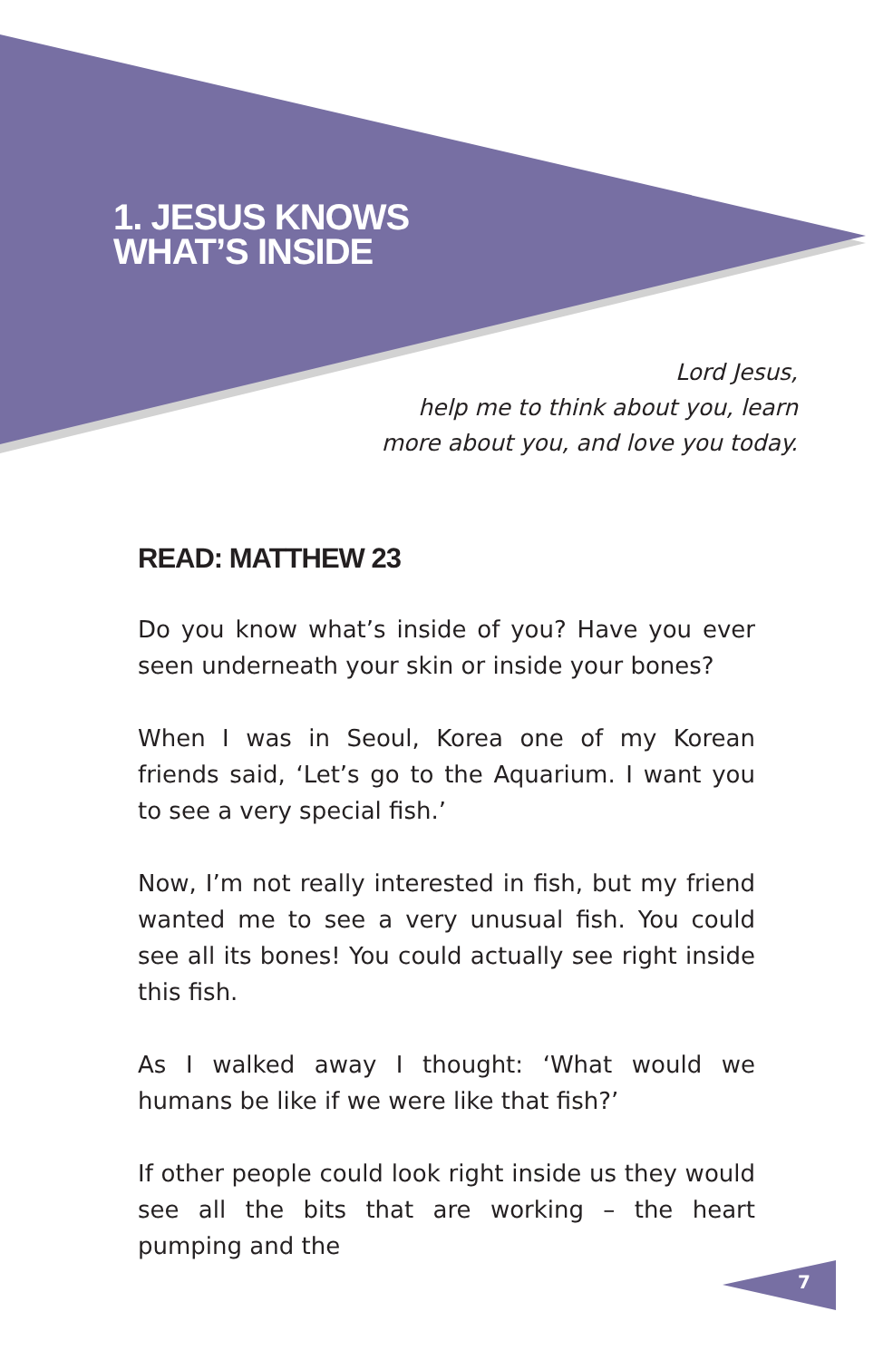1. JESUS KNOWS WHAT’S INSIDE
Lord Jesus,
help me to think about you, learn
more about you, and love you today.
READ: MATTHEW 23
Do you know what’s inside of you? Have you ever seen underneath your skin or inside your bones?
When I was in Seoul, Korea one of my Korean friends said, ‘Let’s go to the Aquarium. I want you to see a very special fish.’
Now, I’m not really interested in fish, but my friend wanted me to see a very unusual fish. You could see all its bones! You could actually see right inside this fish.
As I walked away I thought: ‘What would we humans be like if we were like that fish?’
If other people could look right inside us they would see all the bits that are working – the heart pumping and the
7